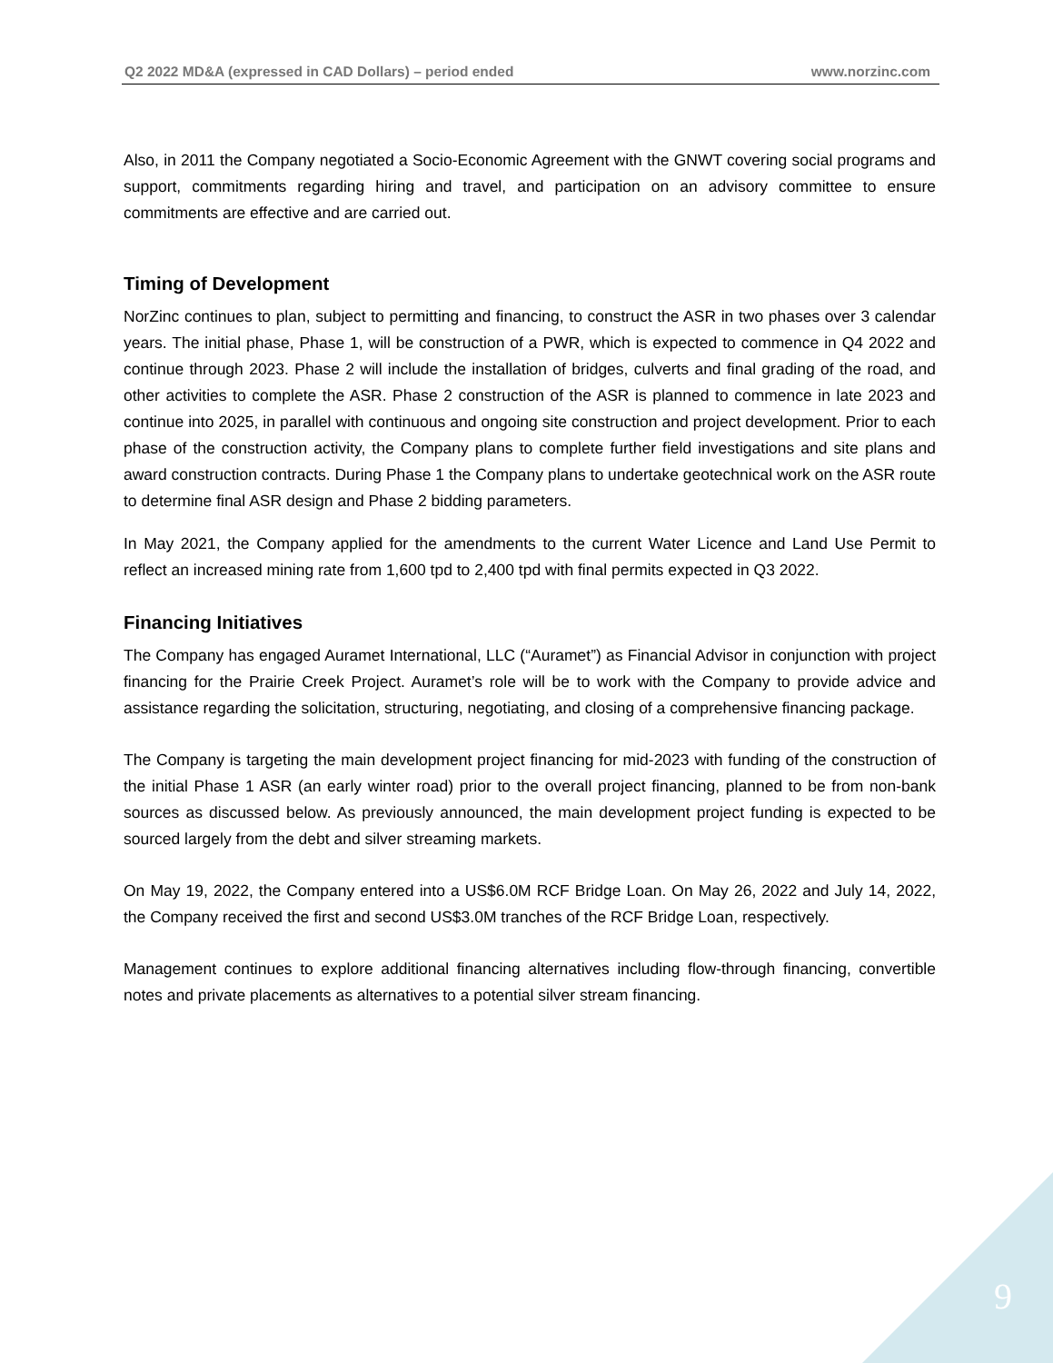Q2 2022 MD&A (expressed in CAD Dollars) – period ended www.norzinc.com
Also, in 2011 the Company negotiated a Socio-Economic Agreement with the GNWT covering social programs and support, commitments regarding hiring and travel, and participation on an advisory committee to ensure commitments are effective and are carried out.
Timing of Development
NorZinc continues to plan, subject to permitting and financing, to construct the ASR in two phases over 3 calendar years. The initial phase, Phase 1, will be construction of a PWR, which is expected to commence in Q4 2022 and continue through 2023. Phase 2 will include the installation of bridges, culverts and final grading of the road, and other activities to complete the ASR. Phase 2 construction of the ASR is planned to commence in late 2023 and continue into 2025, in parallel with continuous and ongoing site construction and project development. Prior to each phase of the construction activity, the Company plans to complete further field investigations and site plans and award construction contracts. During Phase 1 the Company plans to undertake geotechnical work on the ASR route to determine final ASR design and Phase 2 bidding parameters.
In May 2021, the Company applied for the amendments to the current Water Licence and Land Use Permit to reflect an increased mining rate from 1,600 tpd to 2,400 tpd with final permits expected in Q3 2022.
Financing Initiatives
The Company has engaged Auramet International, LLC (“Auramet”) as Financial Advisor in conjunction with project financing for the Prairie Creek Project. Auramet’s role will be to work with the Company to provide advice and assistance regarding the solicitation, structuring, negotiating, and closing of a comprehensive financing package.
The Company is targeting the main development project financing for mid-2023 with funding of the construction of the initial Phase 1 ASR (an early winter road) prior to the overall project financing, planned to be from non-bank sources as discussed below. As previously announced, the main development project funding is expected to be sourced largely from the debt and silver streaming markets.
On May 19, 2022, the Company entered into a US$6.0M RCF Bridge Loan. On May 26, 2022 and July 14, 2022, the Company received the first and second US$3.0M tranches of the RCF Bridge Loan, respectively.
Management continues to explore additional financing alternatives including flow-through financing, convertible notes and private placements as alternatives to a potential silver stream financing.
9